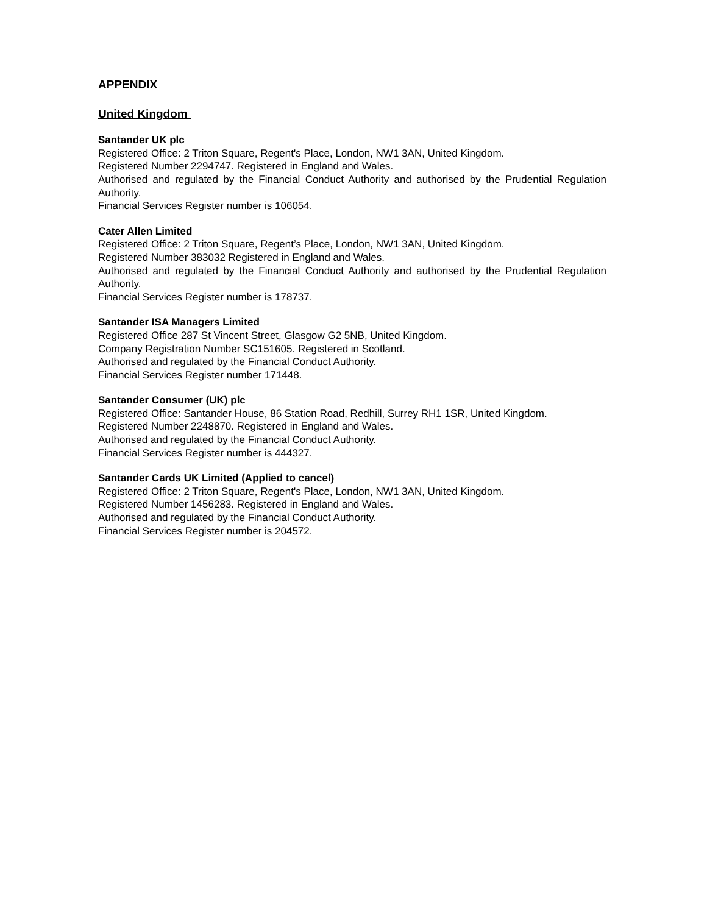APPENDIX
United Kingdom
Santander UK plc
Registered Office: 2 Triton Square, Regent's Place, London, NW1 3AN, United Kingdom.
Registered Number 2294747. Registered in England and Wales.
Authorised and regulated by the Financial Conduct Authority and authorised by the Prudential Regulation Authority.
Financial Services Register number is 106054.
Cater Allen Limited
Registered Office: 2 Triton Square, Regent’s Place, London, NW1 3AN, United Kingdom.
Registered Number 383032 Registered in England and Wales.
Authorised and regulated by the Financial Conduct Authority and authorised by the Prudential Regulation Authority.
Financial Services Register number is 178737.
Santander ISA Managers Limited
Registered Office 287 St Vincent Street, Glasgow G2 5NB, United Kingdom.
Company Registration Number SC151605. Registered in Scotland.
Authorised and regulated by the Financial Conduct Authority.
Financial Services Register number 171448.
Santander Consumer (UK) plc
Registered Office: Santander House, 86 Station Road, Redhill, Surrey RH1 1SR, United Kingdom.
Registered Number 2248870. Registered in England and Wales.
Authorised and regulated by the Financial Conduct Authority.
Financial Services Register number is 444327.
Santander Cards UK Limited (Applied to cancel)
Registered Office: 2 Triton Square, Regent's Place, London, NW1 3AN, United Kingdom.
Registered Number 1456283. Registered in England and Wales.
Authorised and regulated by the Financial Conduct Authority.
Financial Services Register number is 204572.